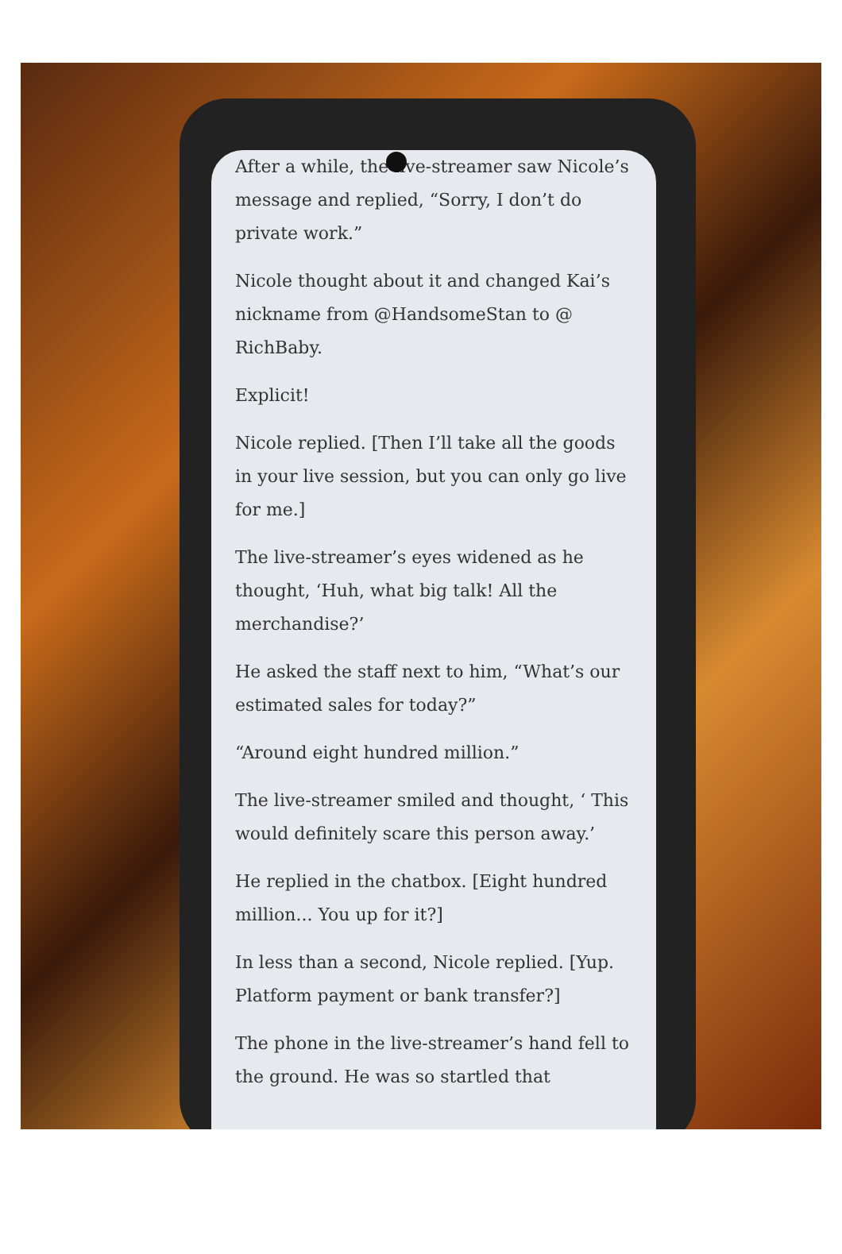After a while, the live-streamer saw Nicole’s message and replied, “Sorry, I don’t do private work.”
Nicole thought about it and changed Kai’s nickname from @HandsomeStan to @ RichBaby.
Explicit!
Nicole replied. [Then I’ll take all the goods in your live session, but you can only go live for me.]
The live-streamer’s eyes widened as he thought, ‘Huh, what big talk! All the merchandise?’
He asked the staff next to him, “What’s our estimated sales for today?”
“Around eight hundred million.”
The live-streamer smiled and thought, ‘ This would definitely scare this person away.’
He replied in the chatbox. [Eight hundred million... You up for it?]
In less than a second, Nicole replied. [Yup. Platform payment or bank transfer?]
The phone in the live-streamer’s hand fell to the ground. He was so startled that